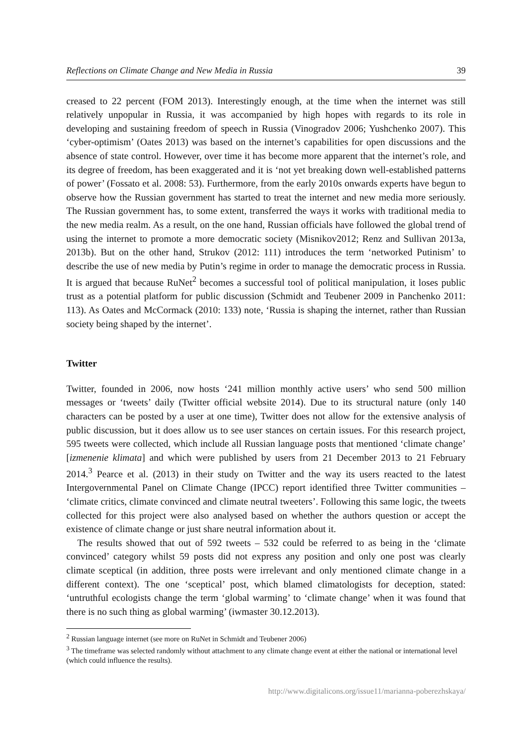Reflections on Climate Change and New Media in Russia 39
creased to 22 percent (FOM 2013). Interestingly enough, at the time when the internet was still relatively unpopular in Russia, it was accompanied by high hopes with regards to its role in developing and sustaining freedom of speech in Russia (Vinogradov 2006; Yushchenko 2007). This ‘cyber-optimism’ (Oates 2013) was based on the internet’s capabilities for open discussions and the absence of state control. However, over time it has become more apparent that the internet’s role, and its degree of freedom, has been exaggerated and it is ‘not yet breaking down well-established patterns of power’ (Fossato et al. 2008: 53). Furthermore, from the early 2010s onwards experts have begun to observe how the Russian government has started to treat the internet and new media more seriously. The Russian government has, to some extent, transferred the ways it works with traditional media to the new media realm. As a result, on the one hand, Russian officials have followed the global trend of using the internet to promote a more democratic society (Misnikov2012; Renz and Sullivan 2013a, 2013b). But on the other hand, Strukov (2012: 111) introduces the term ‘networked Putinism’ to describe the use of new media by Putin’s regime in order to manage the democratic process in Russia. It is argued that because RuNet<sup>2</sup> becomes a successful tool of political manipulation, it loses public trust as a potential platform for public discussion (Schmidt and Teubener 2009 in Panchenko 2011: 113). As Oates and McCormack (2010: 133) note, ‘Russia is shaping the internet, rather than Russian society being shaped by the internet’.
Twitter
Twitter, founded in 2006, now hosts ‘241 million monthly active users’ who send 500 million messages or ‘tweets’ daily (Twitter official website 2014). Due to its structural nature (only 140 characters can be posted by a user at one time), Twitter does not allow for the extensive analysis of public discussion, but it does allow us to see user stances on certain issues. For this research project, 595 tweets were collected, which include all Russian language posts that mentioned ‘climate change’ [izmenenie klimata] and which were published by users from 21 December 2013 to 21 February 2014.<sup>3</sup> Pearce et al. (2013) in their study on Twitter and the way its users reacted to the latest Intergovernmental Panel on Climate Change (IPCC) report identified three Twitter communities – ‘climate critics, climate convinced and climate neutral tweeters’. Following this same logic, the tweets collected for this project were also analysed based on whether the authors question or accept the existence of climate change or just share neutral information about it.
The results showed that out of 592 tweets – 532 could be referred to as being in the ‘climate convinced’ category whilst 59 posts did not express any position and only one post was clearly climate sceptical (in addition, three posts were irrelevant and only mentioned climate change in a different context). The one ‘sceptical’ post, which blamed climatologists for deception, stated: ‘untruthful ecologists change the term ‘global warming’ to ‘climate change’ when it was found that there is no such thing as global warming’ (iwmaster 30.12.2013).
<sup>2</sup> Russian language internet (see more on RuNet in Schmidt and Teubener 2006)
<sup>3</sup> The timeframe was selected randomly without attachment to any climate change event at either the national or international level (which could influence the results).
http://www.digitalicons.org/issue11/marianna-poberezhskaya/